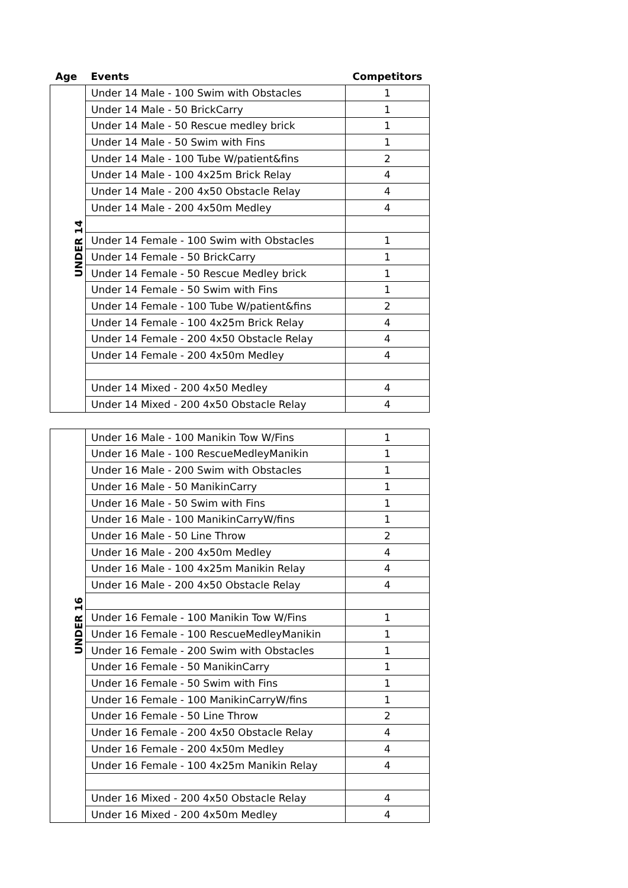| Age | Events | Competitors |
| --- | --- | --- |
| UNDER 14 | Under 14 Male - 100 Swim with Obstacles | 1 |
| | Under 14 Male - 50 BrickCarry | 1 |
| | Under 14 Male - 50 Rescue medley brick | 1 |
| | Under 14 Male - 50 Swim with Fins | 1 |
| | Under 14 Male - 100 Tube W/patient&fins | 2 |
| | Under 14 Male - 100 4x25m Brick Relay | 4 |
| | Under 14 Male - 200 4x50 Obstacle Relay | 4 |
| | Under 14 Male - 200 4x50m Medley | 4 |
| | Under 14 Female - 100 Swim with Obstacles | 1 |
| | Under 14 Female - 50 BrickCarry | 1 |
| | Under 14 Female - 50 Rescue Medley brick | 1 |
| | Under 14 Female - 50 Swim with Fins | 1 |
| | Under 14 Female - 100 Tube W/patient&fins | 2 |
| | Under 14 Female - 100 4x25m Brick Relay | 4 |
| | Under 14 Female - 200 4x50 Obstacle Relay | 4 |
| | Under 14 Female - 200 4x50m Medley | 4 |
| | Under 14 Mixed - 200 4x50 Medley | 4 |
| | Under 14 Mixed - 200 4x50 Obstacle Relay | 4 |
| UNDER 16 | Under 16 Male - 100 Manikin Tow W/Fins | 1 |
| | Under 16 Male - 100 RescueMedleyManikin | 1 |
| | Under 16 Male - 200 Swim with Obstacles | 1 |
| | Under 16 Male - 50 ManikinCarry | 1 |
| | Under 16 Male - 50 Swim with Fins | 1 |
| | Under 16 Male - 100 ManikinCarryW/fins | 1 |
| | Under 16 Male - 50 Line Throw | 2 |
| | Under 16 Male - 200 4x50m Medley | 4 |
| | Under 16 Male - 100 4x25m Manikin Relay | 4 |
| | Under 16 Male - 200 4x50 Obstacle Relay | 4 |
| | Under 16 Female - 100 Manikin Tow W/Fins | 1 |
| | Under 16 Female - 100 RescueMedleyManikin | 1 |
| | Under 16 Female - 200 Swim with Obstacles | 1 |
| | Under 16 Female - 50 ManikinCarry | 1 |
| | Under 16 Female - 50 Swim with Fins | 1 |
| | Under 16 Female - 100 ManikinCarryW/fins | 1 |
| | Under 16 Female - 50 Line Throw | 2 |
| | Under 16 Female - 200 4x50 Obstacle Relay | 4 |
| | Under 16 Female - 200 4x50m Medley | 4 |
| | Under 16 Female - 100 4x25m Manikin Relay | 4 |
| | Under 16 Mixed - 200 4x50 Obstacle Relay | 4 |
| | Under 16 Mixed - 200 4x50m Medley | 4 |